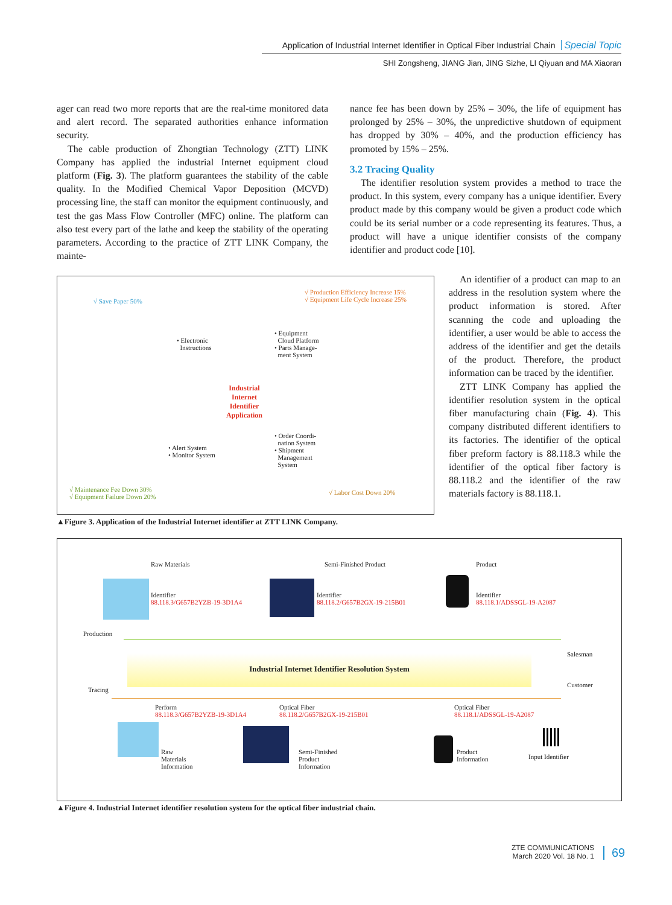Application of Industrial Internet Identifier in Optical Fiber Industrial Chain Special Topic
SHI Zongsheng, JIANG Jian, JING Sizhe, LI Qiyuan and MA Xiaoran
ager can read two more reports that are the real-time monitored data and alert record. The separated authorities enhance information security.
The cable production of Zhongtian Technology (ZTT) LINK Company has applied the industrial Internet equipment cloud platform (Fig. 3). The platform guarantees the stability of the cable quality. In the Modified Chemical Vapor Deposition (MCVD) processing line, the staff can monitor the equipment continuously, and test the gas Mass Flow Controller (MFC) online. The platform can also test every part of the lathe and keep the stability of the operating parameters. According to the practice of ZTT LINK Company, the mainte-
nance fee has been down by 25% – 30%, the life of equipment has prolonged by 25% – 30%, the unpredictive shutdown of equipment has dropped by 30% – 40%, and the production efficiency has promoted by 15% – 25%.
3.2 Tracing Quality
The identifier resolution system provides a method to trace the product. In this system, every company has a unique identifier. Every product made by this company would be given a product code which could be its serial number or a code representing its features. Thus, a product will have a unique identifier consists of the company identifier and product code [10].
An identifier of a product can map to an address in the resolution system where the product information is stored. After scanning the code and uploading the identifier, a user would be able to access the address of the identifier and get the details of the product. Therefore, the product information can be traced by the identifier.
ZTT LINK Company has applied the identifier resolution system in the optical fiber manufacturing chain (Fig. 4). This company distributed different identifiers to its factories. The identifier of the optical fiber preform factory is 88.118.3 while the identifier of the optical fiber factory is 88.118.2 and the identifier of the raw materials factory is 88.118.1.
√ Save Paper 50%
√ Production Efficiency Increase 15%
√ Equipment Life Cycle Increase 25%
• Electronic
Instructions
• Equipment
Cloud Platform
• Parts Manage-
ment System
Industrial
Internet
Identifier
Application
• Alert System
• Monitor System
• Order Coordi-
nation System
• Shipment
Management
System
√ Maintenance Fee Down 30%
√ Equipment Failure Down 20%
√ Labor Cost Down 20%
▲Figure 3. Application of the Industrial Internet identifier at ZTT LINK Company.
Raw Materials Semi-Finished Product Product
Identifier
88.118.3/G657B2YZB-19-3D1A4
Identifier
88.118.2/G657B2GX-19-215B01
Identifier
88.118.1/ADSSGL-19-A2087
Production
Salesman
Industrial Internet Identifier Resolution System
Customer
Tracing
Perform
88.118.3/G657B2YZB-19-3D1A4
Optical Fiber
88.118.2/G657B2GX-19-215B01
Optical Fiber
88.118.1/ADSSGL-19-A2087
Raw
Materials
Information
Semi-Finished
Product
Information
Product
Information
Input Identifier
▲Figure 4. Industrial Internet identifier resolution system for the optical fiber industrial chain.
ZTE COMMUNICATIONS
March 2020 Vol. 18 No. 1
69